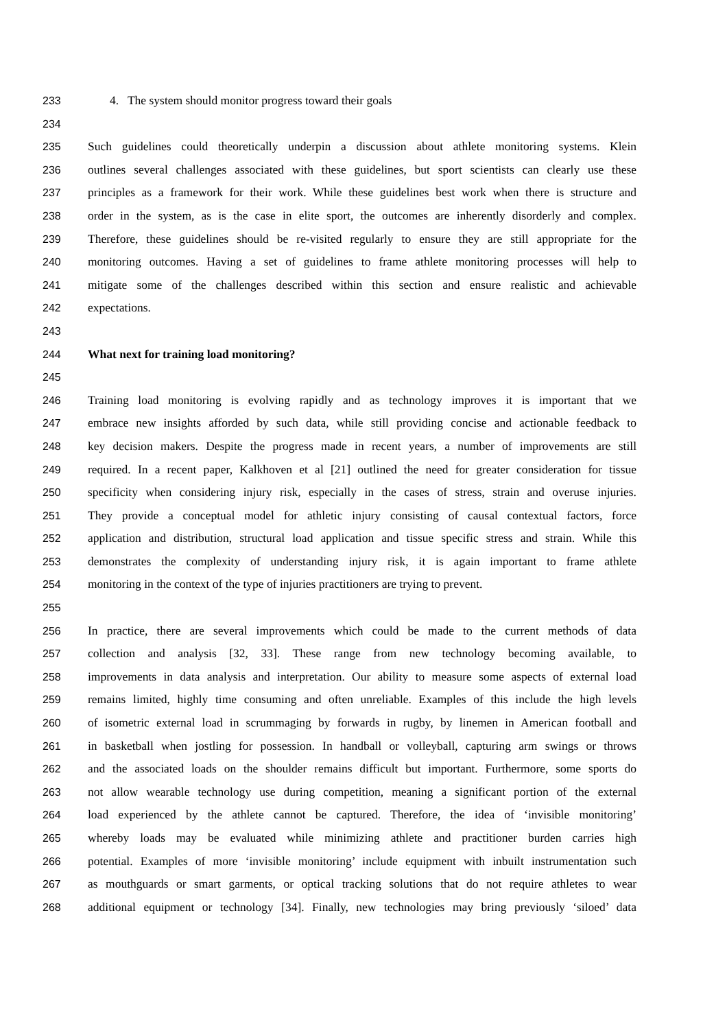233 4. The system should monitor progress toward their goals
234
235 Such guidelines could theoretically underpin a discussion about athlete monitoring systems. Klein
236 outlines several challenges associated with these guidelines, but sport scientists can clearly use these
237 principles as a framework for their work. While these guidelines best work when there is structure and
238 order in the system, as is the case in elite sport, the outcomes are inherently disorderly and complex.
239 Therefore, these guidelines should be re-visited regularly to ensure they are still appropriate for the
240 monitoring outcomes. Having a set of guidelines to frame athlete monitoring processes will help to
241 mitigate some of the challenges described within this section and ensure realistic and achievable
242 expectations.
243
244 What next for training load monitoring?
245
246 Training load monitoring is evolving rapidly and as technology improves it is important that we
247 embrace new insights afforded by such data, while still providing concise and actionable feedback to
248 key decision makers. Despite the progress made in recent years, a number of improvements are still
249 required. In a recent paper, Kalkhoven et al [21] outlined the need for greater consideration for tissue
250 specificity when considering injury risk, especially in the cases of stress, strain and overuse injuries.
251 They provide a conceptual model for athletic injury consisting of causal contextual factors, force
252 application and distribution, structural load application and tissue specific stress and strain. While this
253 demonstrates the complexity of understanding injury risk, it is again important to frame athlete
254 monitoring in the context of the type of injuries practitioners are trying to prevent.
255
256 In practice, there are several improvements which could be made to the current methods of data
257 collection and analysis [32, 33]. These range from new technology becoming available, to
258 improvements in data analysis and interpretation. Our ability to measure some aspects of external load
259 remains limited, highly time consuming and often unreliable. Examples of this include the high levels
260 of isometric external load in scrummaging by forwards in rugby, by linemen in American football and
261 in basketball when jostling for possession. In handball or volleyball, capturing arm swings or throws
262 and the associated loads on the shoulder remains difficult but important. Furthermore, some sports do
263 not allow wearable technology use during competition, meaning a significant portion of the external
264 load experienced by the athlete cannot be captured. Therefore, the idea of ‘invisible monitoring’
265 whereby loads may be evaluated while minimizing athlete and practitioner burden carries high
266 potential. Examples of more ‘invisible monitoring’ include equipment with inbuilt instrumentation such
267 as mouthguards or smart garments, or optical tracking solutions that do not require athletes to wear
268 additional equipment or technology [34]. Finally, new technologies may bring previously ‘siloed’ data